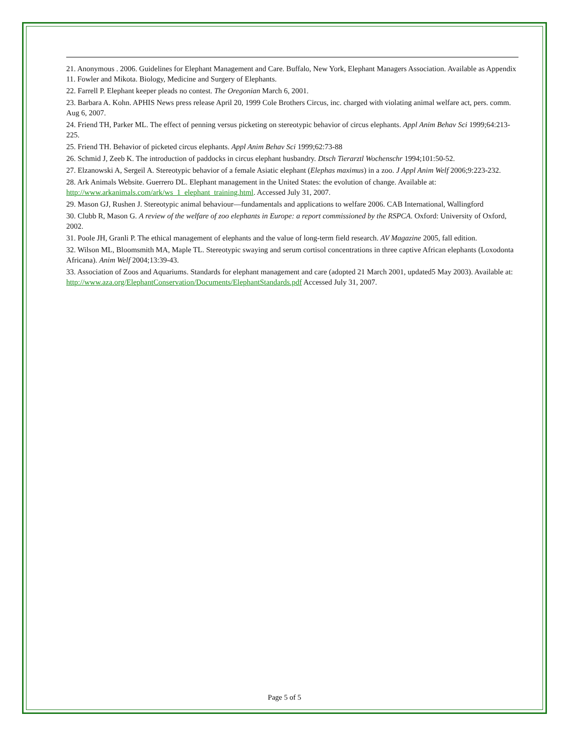21. Anonymous . 2006. Guidelines for Elephant Management and Care. Buffalo, New York, Elephant Managers Association. Available as Appendix 11. Fowler and Mikota. Biology, Medicine and Surgery of Elephants.
22. Farrell P. Elephant keeper pleads no contest. The Oregonian March 6, 2001.
23. Barbara A. Kohn. APHIS News press release April 20, 1999 Cole Brothers Circus, inc. charged with violating animal welfare act, pers. comm. Aug 6, 2007.
24. Friend TH, Parker ML. The effect of penning versus picketing on stereotypic behavior of circus elephants. Appl Anim Behav Sci 1999;64:213-225.
25. Friend TH. Behavior of picketed circus elephants. Appl Anim Behav Sci 1999;62:73-88
26. Schmid J, Zeeb K. The introduction of paddocks in circus elephant husbandry. Dtsch Tierarztl Wochenschr 1994;101:50-52.
27. Elzanowski A, Sergeil A. Stereotypic behavior of a female Asiatic elephant (Elephas maximus) in a zoo. J Appl Anim Welf 2006;9:223-232.
28. Ark Animals Website. Guerrero DL. Elephant management in the United States: the evolution of change. Available at: http://www.arkanimals.com/ark/ws_1_elephant_training.html. Accessed July 31, 2007.
29. Mason GJ, Rushen J. Stereotypic animal behaviour—fundamentals and applications to welfare 2006. CAB International, Wallingford
30. Clubb R, Mason G. A review of the welfare of zoo elephants in Europe: a report commissioned by the RSPCA. Oxford: University of Oxford, 2002.
31. Poole JH, Granli P. The ethical management of elephants and the value of long-term field research. AV Magazine 2005, fall edition.
32. Wilson ML, Bloomsmith MA, Maple TL. Stereotypic swaying and serum cortisol concentrations in three captive African elephants (Loxodonta Africana). Anim Welf 2004;13:39-43.
33. Association of Zoos and Aquariums. Standards for elephant management and care (adopted 21 March 2001, updated5 May 2003). Available at: http://www.aza.org/ElephantConservation/Documents/ElephantStandards.pdf Accessed July 31, 2007.
Page 5 of 5